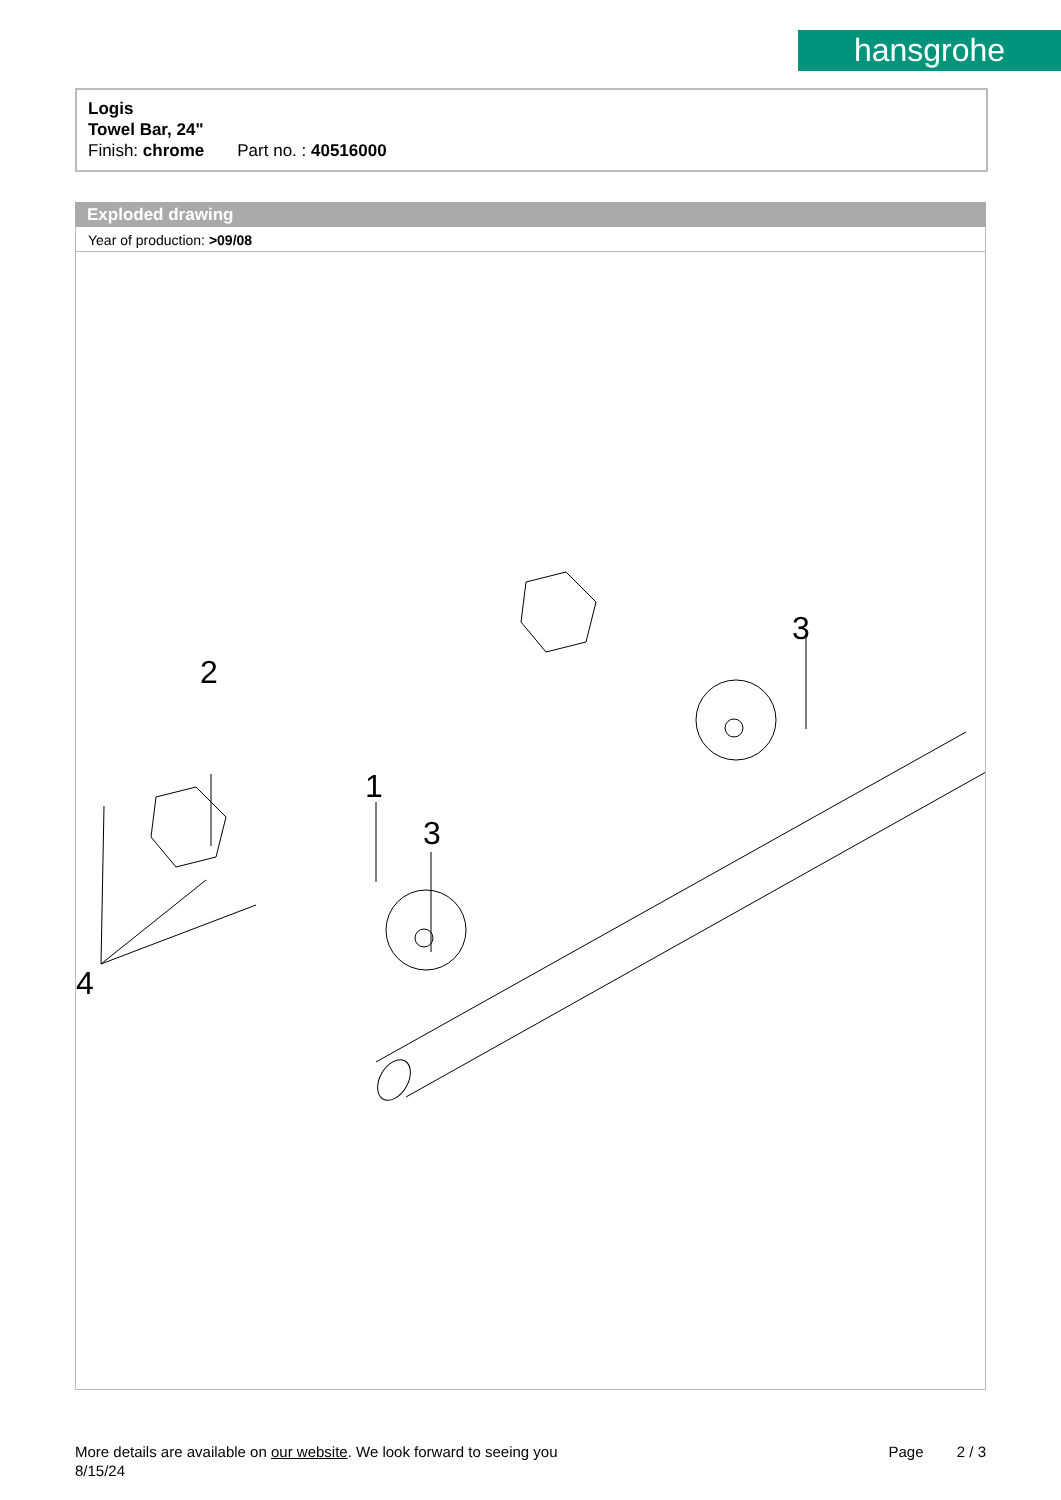hansgrohe
Logis
Towel Bar, 24"
Finish: chrome Part no. : 40516000
Exploded drawing
Year of production: >09/08
More details are available on our website. We look forward to seeing you Page 2 / 3
8/15/24
2
1
3
3
4